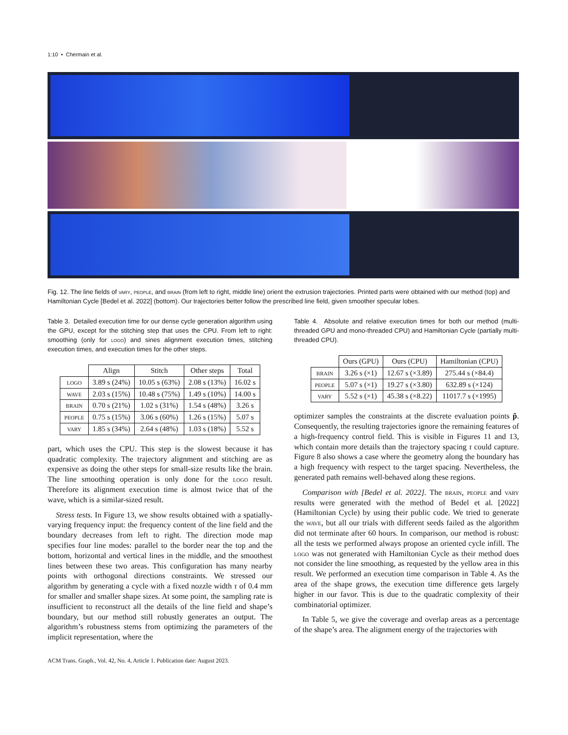1:10 • Chermain et al.
Fig. 12. The line fields of vary, people, and brain (from left to right, middle line) orient the extrusion trajectories. Printed parts were obtained with our method (top) and Hamiltonian Cycle [Bedel et al. 2022] (bottom). Our trajectories better follow the prescribed line field, given smoother specular lobes.
Table 3. Detailed execution time for our dense cycle generation algorithm using the GPU, except for the stitching step that uses the CPU. From left to right: smoothing (only for logo) and sines alignment execution times, stitching execution times, and execution times for the other steps.
| | Align | Stitch | Other steps | Total |
| --- | --- | --- | --- | --- |
| logo | 3.89 s (24%) | 10.05 s (63%) | 2.08 s (13%) | 16.02 s |
| wave | 2.03 s (15%) | 10.48 s (75%) | 1.49 s (10%) | 14.00 s |
| brain | 0.70 s (21%) | 1.02 s (31%) | 1.54 s (48%) | 3.26 s |
| people | 0.75 s (15%) | 3.06 s (60%) | 1.26 s (15%) | 5.07 s |
| vary | 1.85 s (34%) | 2.64 s (48%) | 1.03 s (18%) | 5.52 s |
part, which uses the CPU. This step is the slowest because it has quadratic complexity. The trajectory alignment and stitching are as expensive as doing the other steps for small-size results like the brain. The line smoothing operation is only done for the logo result. Therefore its alignment execution time is almost twice that of the wave, which is a similar-sized result.
Stress tests. In Figure 13, we show results obtained with a spatially-varying frequency input: the frequency content of the line field and the boundary decreases from left to right. The direction mode map specifies four line modes: parallel to the border near the top and the bottom, horizontal and vertical lines in the middle, and the smoothest lines between these two areas. This configuration has many nearby points with orthogonal directions constraints. We stressed our algorithm by generating a cycle with a fixed nozzle width τ of 0.4 mm for smaller and smaller shape sizes. At some point, the sampling rate is insufficient to reconstruct all the details of the line field and shape’s boundary, but our method still robustly generates an output. The algorithm’s robustness stems from optimizing the parameters of the implicit representation, where the
Table 4. Absolute and relative execution times for both our method (multi-threaded GPU and mono-threaded CPU) and Hamiltonian Cycle (partially multi-threaded CPU).
| | Ours (GPU) | Ours (CPU) | Hamiltonian (CPU) |
| --- | --- | --- | --- |
| brain | 3.26 s (×1) | 12.67 s (×3.89) | 275.44 s (×84.4) |
| people | 5.07 s (×1) | 19.27 s (×3.80) | 632.89 s (×124) |
| vary | 5.52 s (×1) | 45.38 s (×8.22) | 11017.7 s (×1995) |
optimizer samples the constraints at the discrete evaluation points p̃. Consequently, the resulting trajectories ignore the remaining features of a high-frequency control field. This is visible in Figures 11 and 13, which contain more details than the trajectory spacing τ could capture. Figure 8 also shows a case where the geometry along the boundary has a high frequency with respect to the target spacing. Nevertheless, the generated path remains well-behaved along these regions.
Comparison with [Bedel et al. 2022]. The brain, people and vary results were generated with the method of Bedel et al. [2022] (Hamiltonian Cycle) by using their public code. We tried to generate the wave, but all our trials with different seeds failed as the algorithm did not terminate after 60 hours. In comparison, our method is robust: all the tests we performed always propose an oriented cycle infill. The logo was not generated with Hamiltonian Cycle as their method does not consider the line smoothing, as requested by the yellow area in this result. We performed an execution time comparison in Table 4. As the area of the shape grows, the execution time difference gets largely higher in our favor. This is due to the quadratic complexity of their combinatorial optimizer.
In Table 5, we give the coverage and overlap areas as a percentage of the shape’s area. The alignment energy of the trajectories with
ACM Trans. Graph., Vol. 42, No. 4, Article 1. Publication date: August 2023.